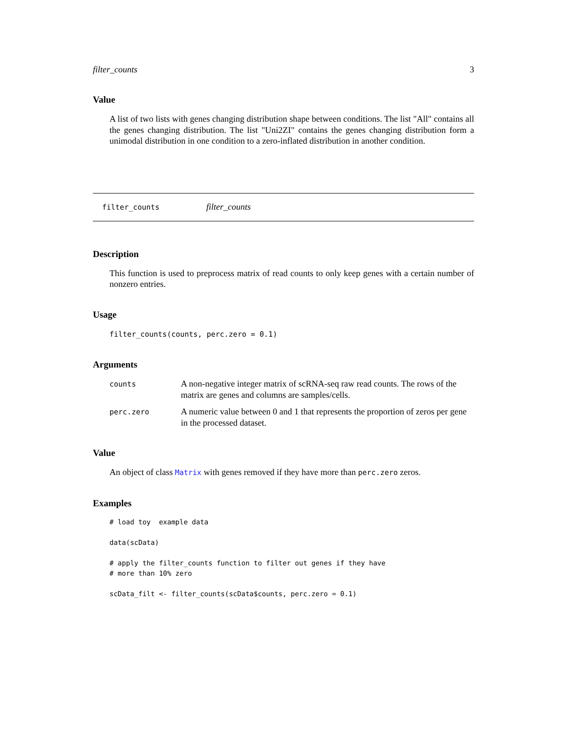filter_counts 3
Value
A list of two lists with genes changing distribution shape between conditions. The list "All" contains all the genes changing distribution. The list "Uni2ZI" contains the genes changing distribution form a unimodal distribution in one condition to a zero-inflated distribution in another condition.
filter_counts filter_counts
Description
This function is used to preprocess matrix of read counts to only keep genes with a certain number of nonzero entries.
Usage
filter_counts(counts, perc.zero = 0.1)
Arguments
| counts | A non-negative integer matrix of scRNA-seq raw read counts. The rows of the matrix are genes and columns are samples/cells. |
| perc.zero | A numeric value between 0 and 1 that represents the proportion of zeros per gene in the processed dataset. |
Value
An object of class Matrix with genes removed if they have more than perc.zero zeros.
Examples
# load toy  example data

data(scData)

# apply the filter_counts function to filter out genes if they have
# more than 10% zero

scData_filt <- filter_counts(scData$counts, perc.zero = 0.1)